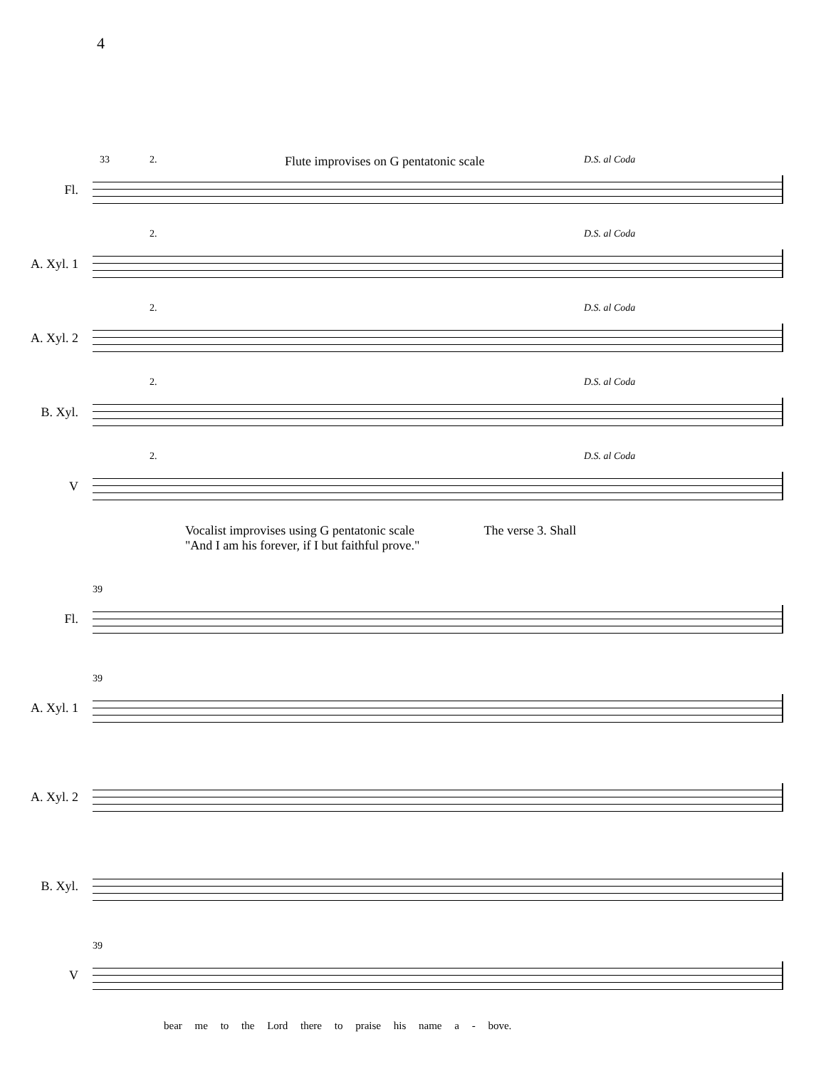4
Fl.
33 2. Flute improvises on G pentatonic scale D.S. al Coda
A. Xyl. 1
2. D.S. al Coda
A. Xyl. 2
2. D.S. al Coda
B. Xyl.
2. D.S. al Coda
V
2. D.S. al Coda
Vocalist improvises using G pentatonic scale
"And I am his forever, if I but faithful prove."
The verse 3. Shall
Fl.
39
A. Xyl. 1
39
A. Xyl. 2
B. Xyl.
V
39
bear me to the Lord there to praise his name a - bove.